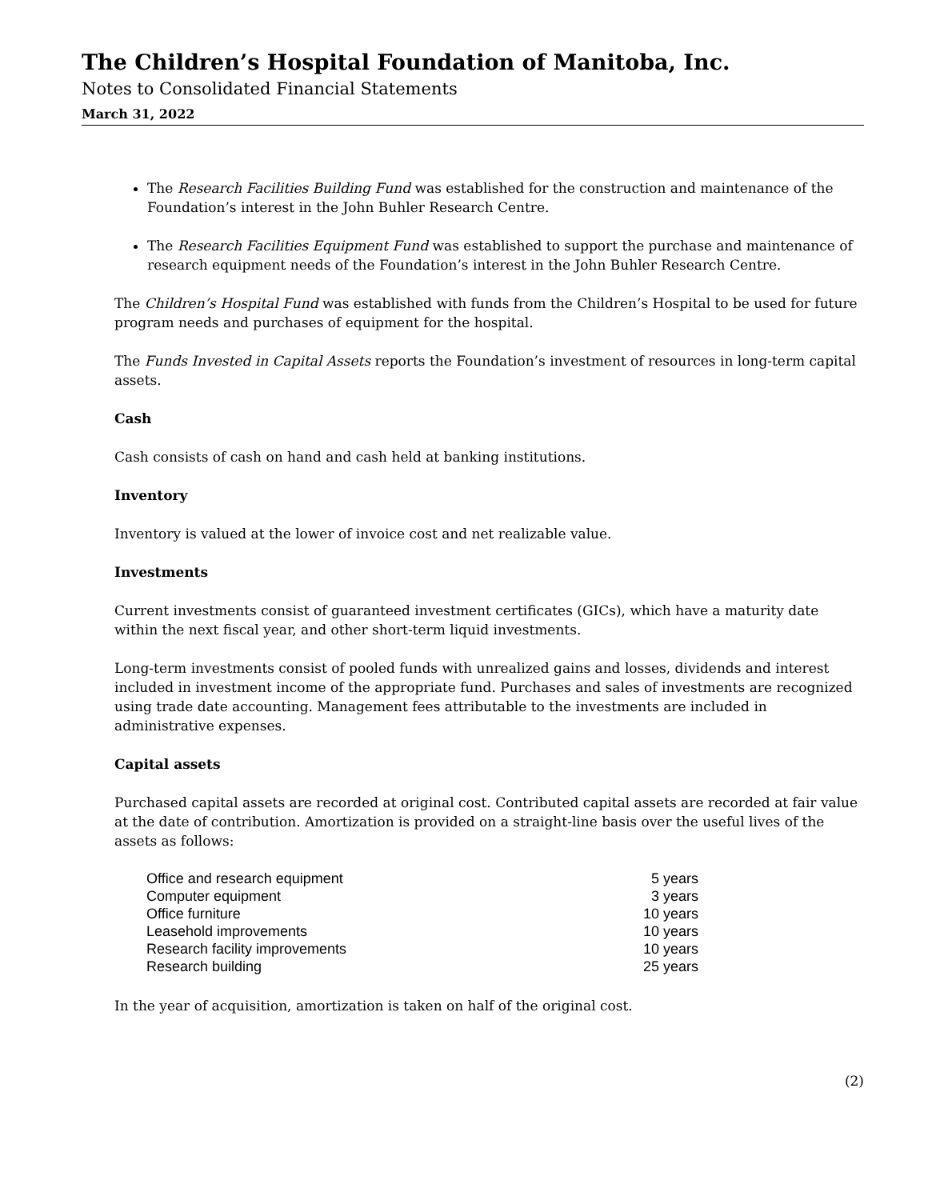The Children’s Hospital Foundation of Manitoba, Inc.
Notes to Consolidated Financial Statements
March 31, 2022
The Research Facilities Building Fund was established for the construction and maintenance of the Foundation’s interest in the John Buhler Research Centre.
The Research Facilities Equipment Fund was established to support the purchase and maintenance of research equipment needs of the Foundation’s interest in the John Buhler Research Centre.
The Children’s Hospital Fund was established with funds from the Children’s Hospital to be used for future program needs and purchases of equipment for the hospital.
The Funds Invested in Capital Assets reports the Foundation’s investment of resources in long-term capital assets.
Cash
Cash consists of cash on hand and cash held at banking institutions.
Inventory
Inventory is valued at the lower of invoice cost and net realizable value.
Investments
Current investments consist of guaranteed investment certificates (GICs), which have a maturity date within the next fiscal year, and other short-term liquid investments.
Long-term investments consist of pooled funds with unrealized gains and losses, dividends and interest included in investment income of the appropriate fund. Purchases and sales of investments are recognized using trade date accounting. Management fees attributable to the investments are included in administrative expenses.
Capital assets
Purchased capital assets are recorded at original cost. Contributed capital assets are recorded at fair value at the date of contribution. Amortization is provided on a straight-line basis over the useful lives of the assets as follows:
| Office and research equipment | 5 years |
| Computer equipment | 3 years |
| Office furniture | 10 years |
| Leasehold improvements | 10 years |
| Research facility improvements | 10 years |
| Research building | 25 years |
In the year of acquisition, amortization is taken on half of the original cost.
(2)